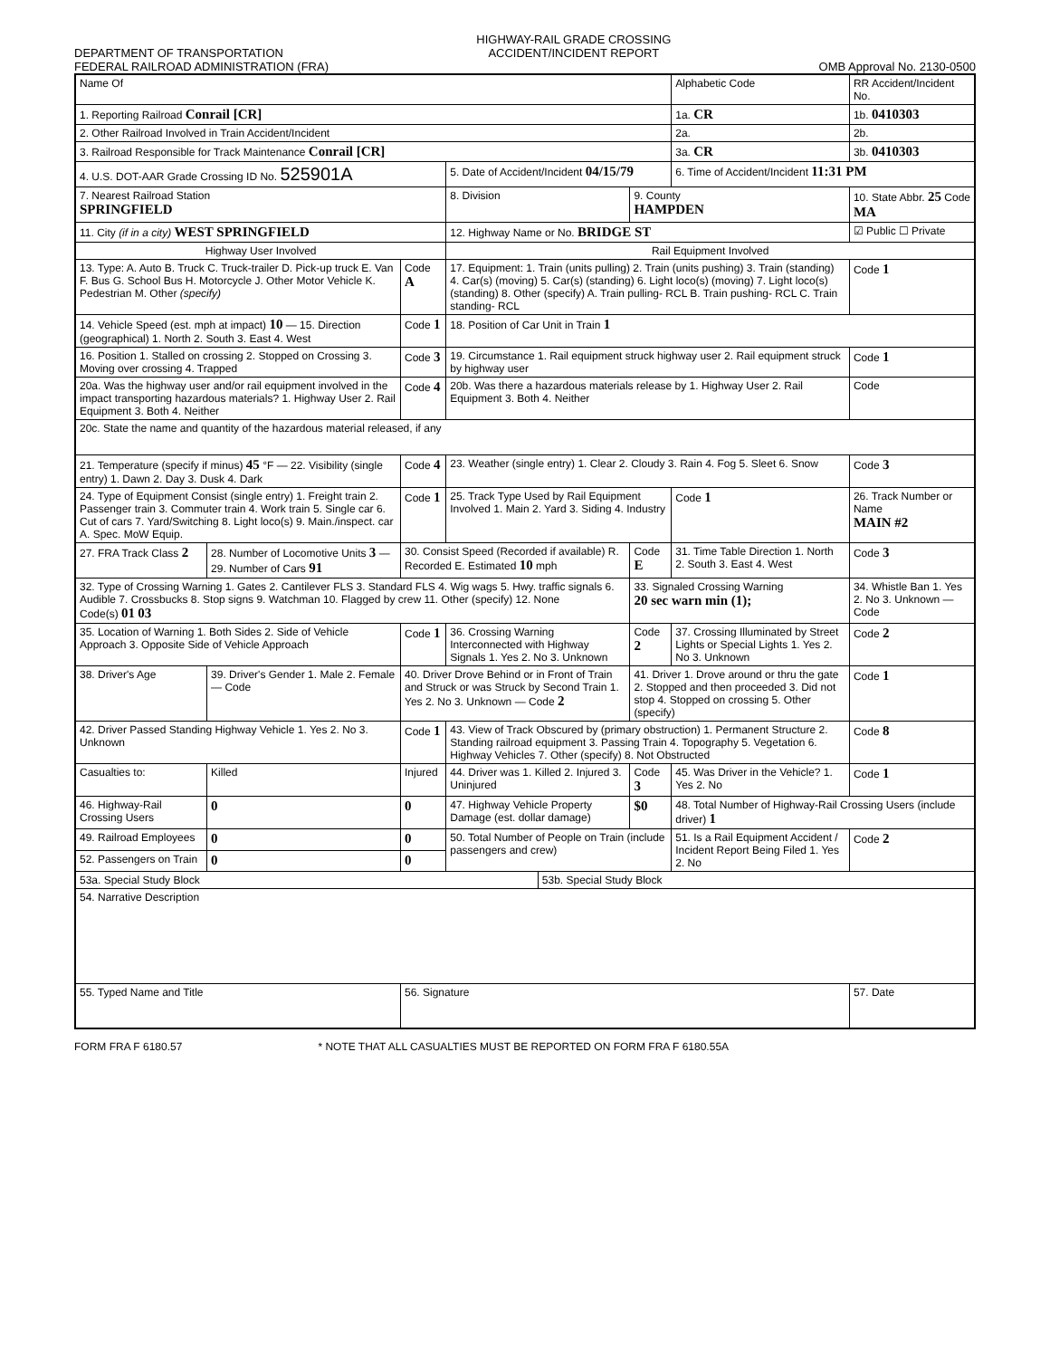DEPARTMENT OF TRANSPORTATION
FEDERAL RAILROAD ADMINISTRATION (FRA)
HIGHWAY-RAIL GRADE CROSSING
ACCIDENT/INCIDENT REPORT
OMB Approval No. 2130-0500
| Name Of | | | | | | Alphabetic Code | RR Accident/Incident No. |
| 1. Reporting Railroad Conrail [CR] | | | | | | 1a. CR | 1b. 0410303 |
| 2. Other Railroad Involved in Train Accident/Incident | | | | | | 2a. | 2b. |
| 3. Railroad Responsible for Track Maintenance Conrail [CR] | | | | | | 3a. CR | 3b. 0410303 |
| 4. U.S. DOT-AAR Grade Crossing ID No. 525901A | | | 5. Date of Accident/Incident 04/15/79 | | | 6. Time of Accident/Incident 11:31 PM | |
| 7. Nearest Railroad Station SPRINGFIELD | | | 8. Division | | 9. County HAMPDEN | | 10. State Abbr. 25 Code MA |
| 11. City (if in a city) WEST SPRINGFIELD | | | 12. Highway Name or No. BRIDGE ST | | | | ☑ Public ☐ Private |
| Highway User Involved | | | Rail Equipment Involved | | | | |
| 13. Type: A. Auto B. Truck C. Truck-trailer D. Pick-up truck E. Van F. Bus G. School Bus H. Motorcycle J. Other Motor Vehicle K. Pedestrian M. Other (specify) | | Code A | 17. Equipment: 1. Train (units pulling) 2. Train (units pushing) 3. Train (standing) 4. Car(s) (moving) 5. Car(s) (standing) 6. Light loco(s) (moving) 7. Light loco(s) (standing) 8. Other (specify) A. Train pulling- RCL B. Train pushing- RCL C. Train standing- RCL | | | | Code 1 |
| 14. Vehicle Speed (est. mph at impact) 10 — 15. Direction (geographical) 1. North 2. South 3. East 4. West | | Code 1 | 18. Position of Car Unit in Train 1 | | | | |
| 16. Position 1. Stalled on crossing 2. Stopped on Crossing 3. Moving over crossing 4. Trapped | | Code 3 | 19. Circumstance 1. Rail equipment struck highway user 2. Rail equipment struck by highway user | | | | Code 1 |
| 20a. Was the highway user and/or rail equipment involved in the impact transporting hazardous materials? 1. Highway User 2. Rail Equipment 3. Both 4. Neither | | Code 4 | 20b. Was there a hazardous materials release by 1. Highway User 2. Rail Equipment 3. Both 4. Neither | | | | Code |
| 20c. State the name and quantity of the hazardous material released, if any | | | | | | | |
| 21. Temperature (specify if minus) 45 °F — 22. Visibility (single entry) 1. Dawn 2. Day 3. Dusk 4. Dark | | Code 4 | 23. Weather (single entry) 1. Clear 2. Cloudy 3. Rain 4. Fog 5. Sleet 6. Snow | | | | Code 3 |
| 24. Type of Equipment Consist (single entry) 1. Freight train 2. Passenger train 3. Commuter train 4. Work train 5. Single car 6. Cut of cars 7. Yard/Switching 8. Light loco(s) 9. Main./inspect. car A. Spec. MoW Equip. | | Code 1 | 25. Track Type Used by Rail Equipment Involved 1. Main 2. Yard 3. Siding 4. Industry | | | Code 1 | 26. Track Number or Name MAIN #2 |
| 27. FRA Track Class 2 | 28. Number of Locomotive Units 3 — 29. Number of Cars 91 | 30. Consist Speed (Recorded if available) R. Recorded E. Estimated 10 mph | | | Code E | 31. Time Table Direction 1. North 2. South 3. East 4. West | Code 3 |
| 32. Type of Crossing Warning 1. Gates 2. Cantilever FLS 3. Standard FLS 4. Wig wags 5. Hwy. traffic signals 6. Audible 7. Crossbucks 8. Stop signs 9. Watchman 10. Flagged by crew 11. Other (specify) 12. None Code(s) 01 03 | | | | | 33. Signaled Crossing Warning 20 sec warn min (1); | | 34. Whistle Ban 1. Yes 2. No 3. Unknown — Code |
| 35. Location of Warning 1. Both Sides 2. Side of Vehicle Approach 3. Opposite Side of Vehicle Approach | | Code 1 | 36. Crossing Warning Interconnected with Highway Signals 1. Yes 2. No 3. Unknown | | Code 2 | 37. Crossing Illuminated by Street Lights or Special Lights 1. Yes 2. No 3. Unknown | Code 2 |
| 38. Driver's Age | 39. Driver's Gender 1. Male 2. Female — Code | 40. Driver Drove Behind or in Front of Train and Struck or was Struck by Second Train 1. Yes 2. No 3. Unknown — Code 2 | | | 41. Driver 1. Drove around or thru the gate 2. Stopped and then proceeded 3. Did not stop 4. Stopped on crossing 5. Other (specify) | | Code 1 |
| 42. Driver Passed Standing Highway Vehicle 1. Yes 2. No 3. Unknown | | Code 1 | 43. View of Track Obscured by (primary obstruction) 1. Permanent Structure 2. Standing railroad equipment 3. Passing Train 4. Topography 5. Vegetation 6. Highway Vehicles 7. Other (specify) 8. Not Obstructed | | | | Code 8 |
| Casualties to: | Killed | Injured | 44. Driver was 1. Killed 2. Injured 3. Uninjured | | Code 3 | 45. Was Driver in the Vehicle? 1. Yes 2. No | Code 1 |
| 46. Highway-Rail Crossing Users | 0 | 0 | 47. Highway Vehicle Property Damage (est. dollar damage) | | $0 | 48. Total Number of Highway-Rail Crossing Users (include driver) 1 | |
| 49. Railroad Employees | 0 | 0 | 50. Total Number of People on Train (include passengers and crew) | | | 51. Is a Rail Equipment Accident / Incident Report Being Filed 1. Yes 2. No | Code 2 |
| 52. Passengers on Train | 0 | 0 | | | | | |
| 53a. Special Study Block | | | | 53b. Special Study Block | | | |
| 54. Narrative Description | | | | | | | |
| 55. Typed Name and Title | | 56. Signature | | | | | 57. Date |
FORM FRA F 6180.57 * NOTE THAT ALL CASUALTIES MUST BE REPORTED ON FORM FRA F 6180.55A